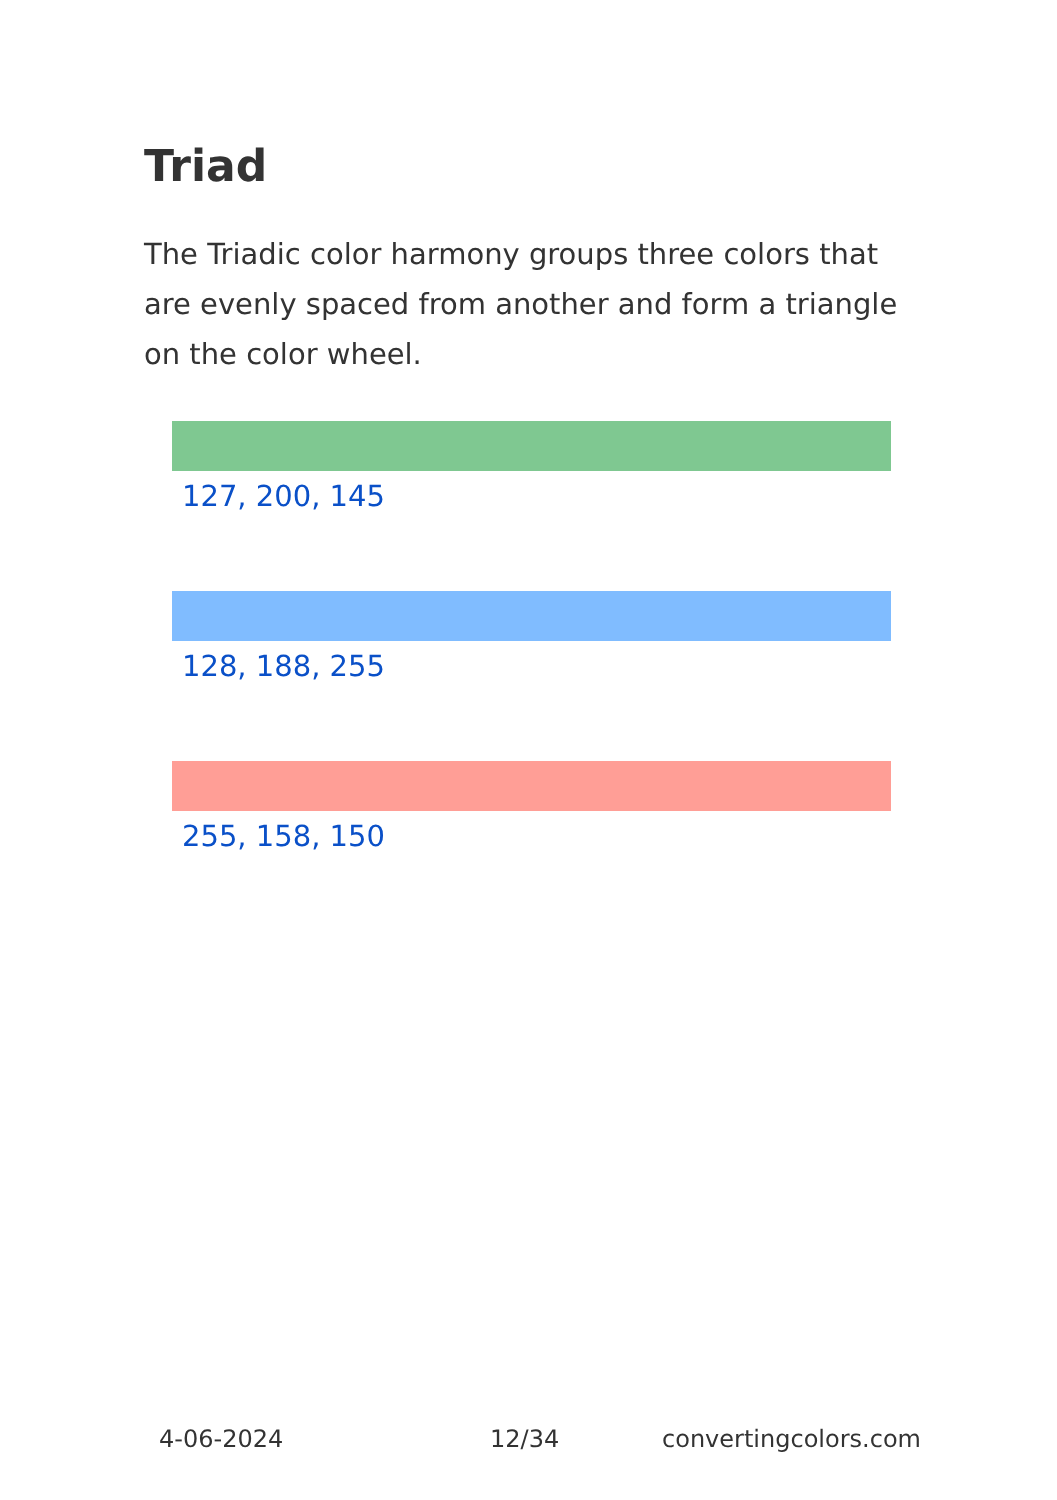Triad
The Triadic color harmony groups three colors that are evenly spaced from another and form a triangle on the color wheel.
127, 200, 145
128, 188, 255
255, 158, 150
4-06-2024 12/34 convertingcolors.com